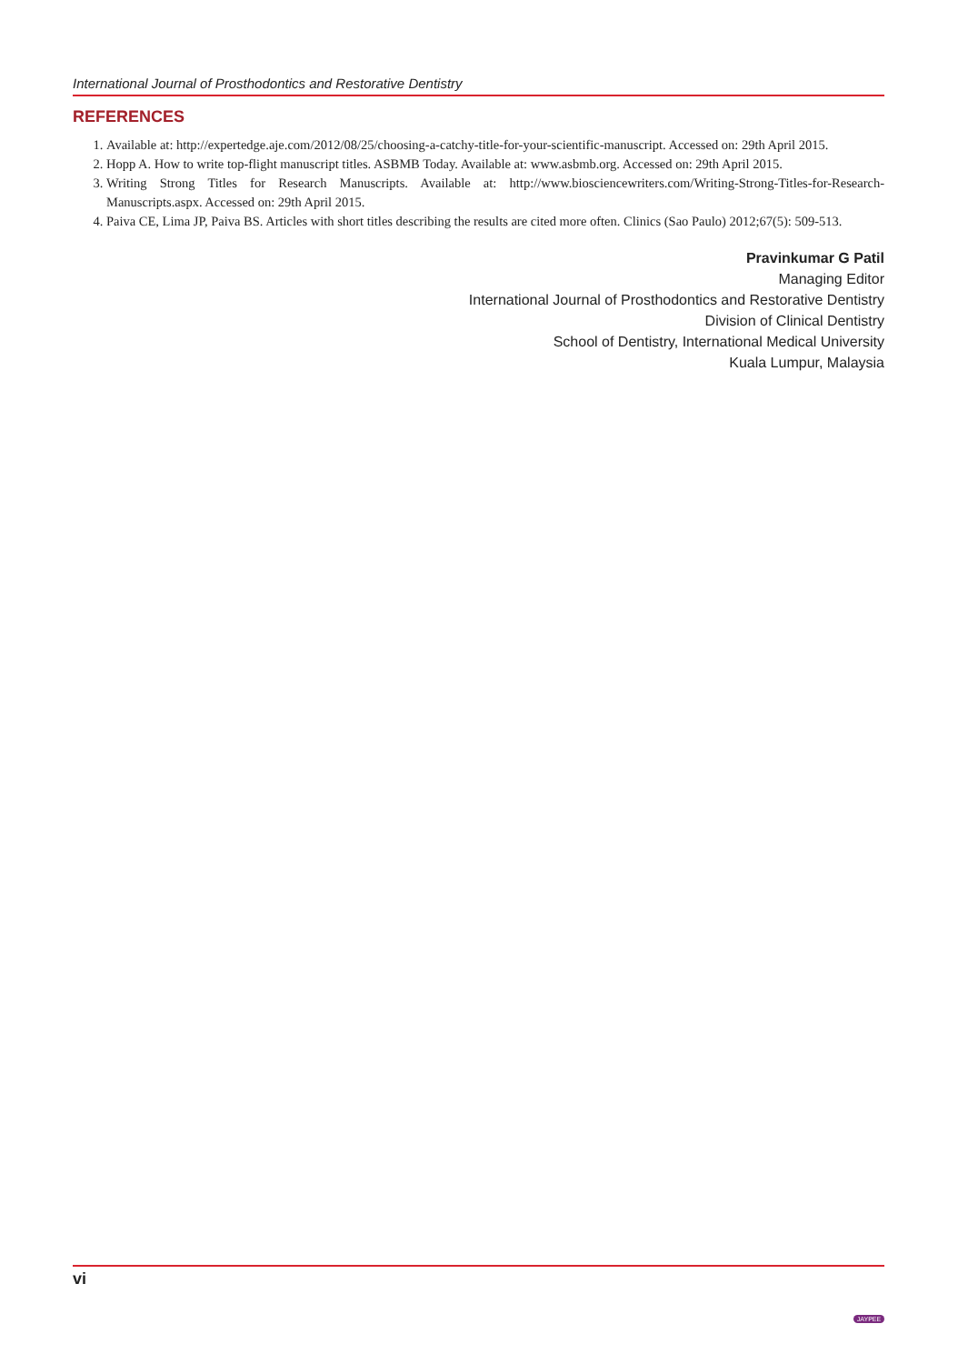International Journal of Prosthodontics and Restorative Dentistry
REFERENCES
1. Available at: http://expertedge.aje.com/2012/08/25/choosing-a-catchy-title-for-your-scientific-manuscript. Accessed on: 29th April 2015.
2. Hopp A. How to write top-flight manuscript titles. ASBMB Today. Available at: www.asbmb.org. Accessed on: 29th April 2015.
3. Writing Strong Titles for Research Manuscripts. Available at: http://www.biosciencewriters.com/Writing-Strong-Titles-for-Research-Manuscripts.aspx. Accessed on: 29th April 2015.
4. Paiva CE, Lima JP, Paiva BS. Articles with short titles describing the results are cited more often. Clinics (Sao Paulo) 2012;67(5): 509-513.
Pravinkumar G Patil
Managing Editor
International Journal of Prosthodontics and Restorative Dentistry
Division of Clinical Dentistry
School of Dentistry, International Medical University
Kuala Lumpur, Malaysia
vi
JAYPEE